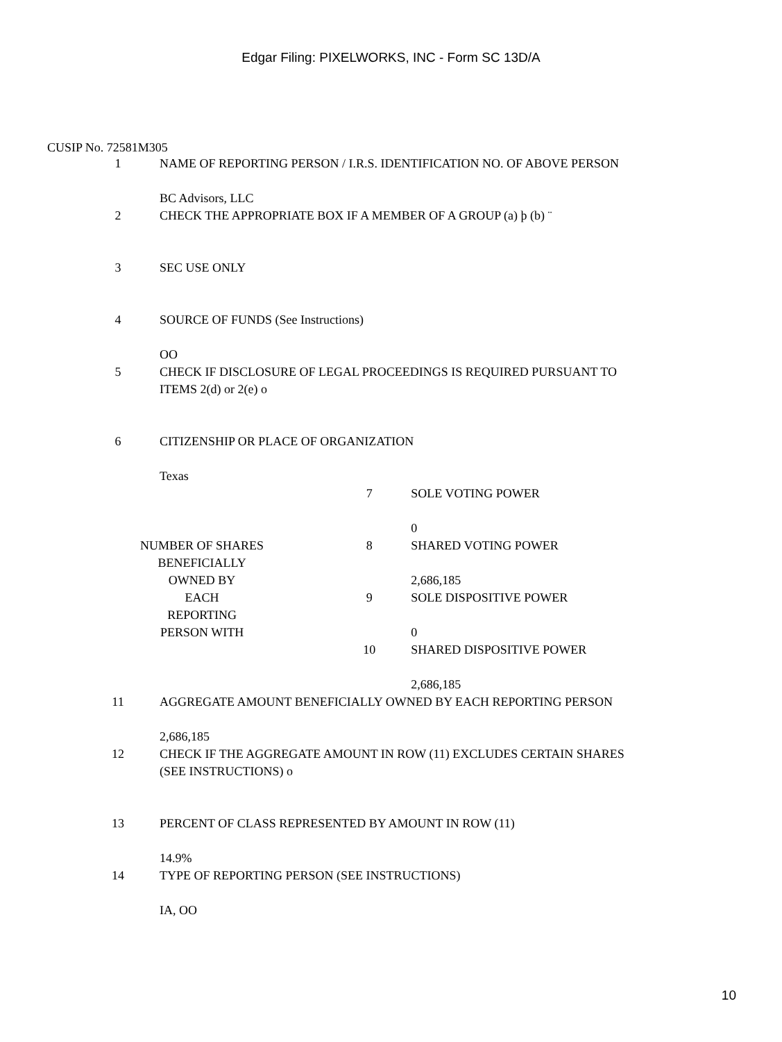Edgar Filing: PIXELWORKS, INC - Form SC 13D/A
CUSIP No. 72581M305
| 1 | NAME OF REPORTING PERSON / I.R.S. IDENTIFICATION NO. OF ABOVE PERSON BC Advisors, LLC | | |
| 2 | CHECK THE APPROPRIATE BOX IF A MEMBER OF A GROUP (a) þ (b) ¨ | | |
| 3 | SEC USE ONLY | | |
| 4 | SOURCE OF FUNDS (See Instructions) OO | | |
| 5 | CHECK IF DISCLOSURE OF LEGAL PROCEEDINGS IS REQUIRED PURSUANT TO ITEMS 2(d) or 2(e) o | | |
| 6 | CITIZENSHIP OR PLACE OF ORGANIZATION Texas | | |
| NUMBER OF SHARES BENEFICIALLY OWNED BY EACH REPORTING PERSON WITH | | 7 | SOLE VOTING POWER 0 |
| | | 8 | SHARED VOTING POWER 2,686,185 |
| | | 9 | SOLE DISPOSITIVE POWER 0 |
| | | 10 | SHARED DISPOSITIVE POWER 2,686,185 |
| 11 | AGGREGATE AMOUNT BENEFICIALLY OWNED BY EACH REPORTING PERSON 2,686,185 | | |
| 12 | CHECK IF THE AGGREGATE AMOUNT IN ROW (11) EXCLUDES CERTAIN SHARES (SEE INSTRUCTIONS) o | | |
| 13 | PERCENT OF CLASS REPRESENTED BY AMOUNT IN ROW (11) 14.9% | | |
| 14 | TYPE OF REPORTING PERSON (SEE INSTRUCTIONS) IA, OO | | |
10